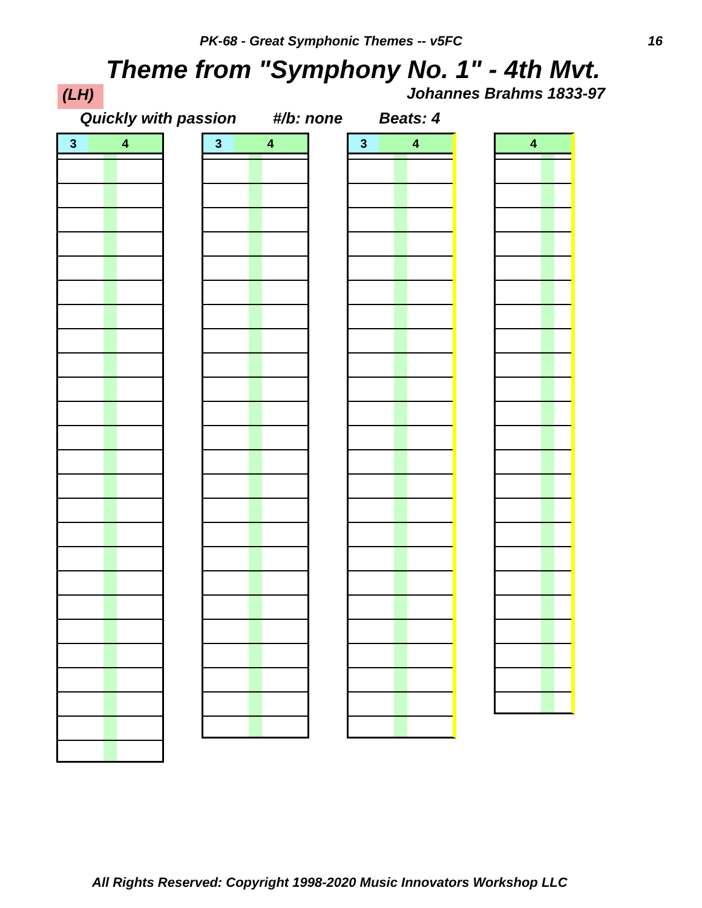PK-68 - Great Symphonic Themes -- v5FC 16
Theme from "Symphony No. 1" - 4th Mvt.
(LH) Johannes Brahms 1833-97
Quickly with passion #/b: none Beats: 4
3 4
3 4 3 4
4
All Rights Reserved: Copyright 1998-2020 Music Innovators Workshop LLC